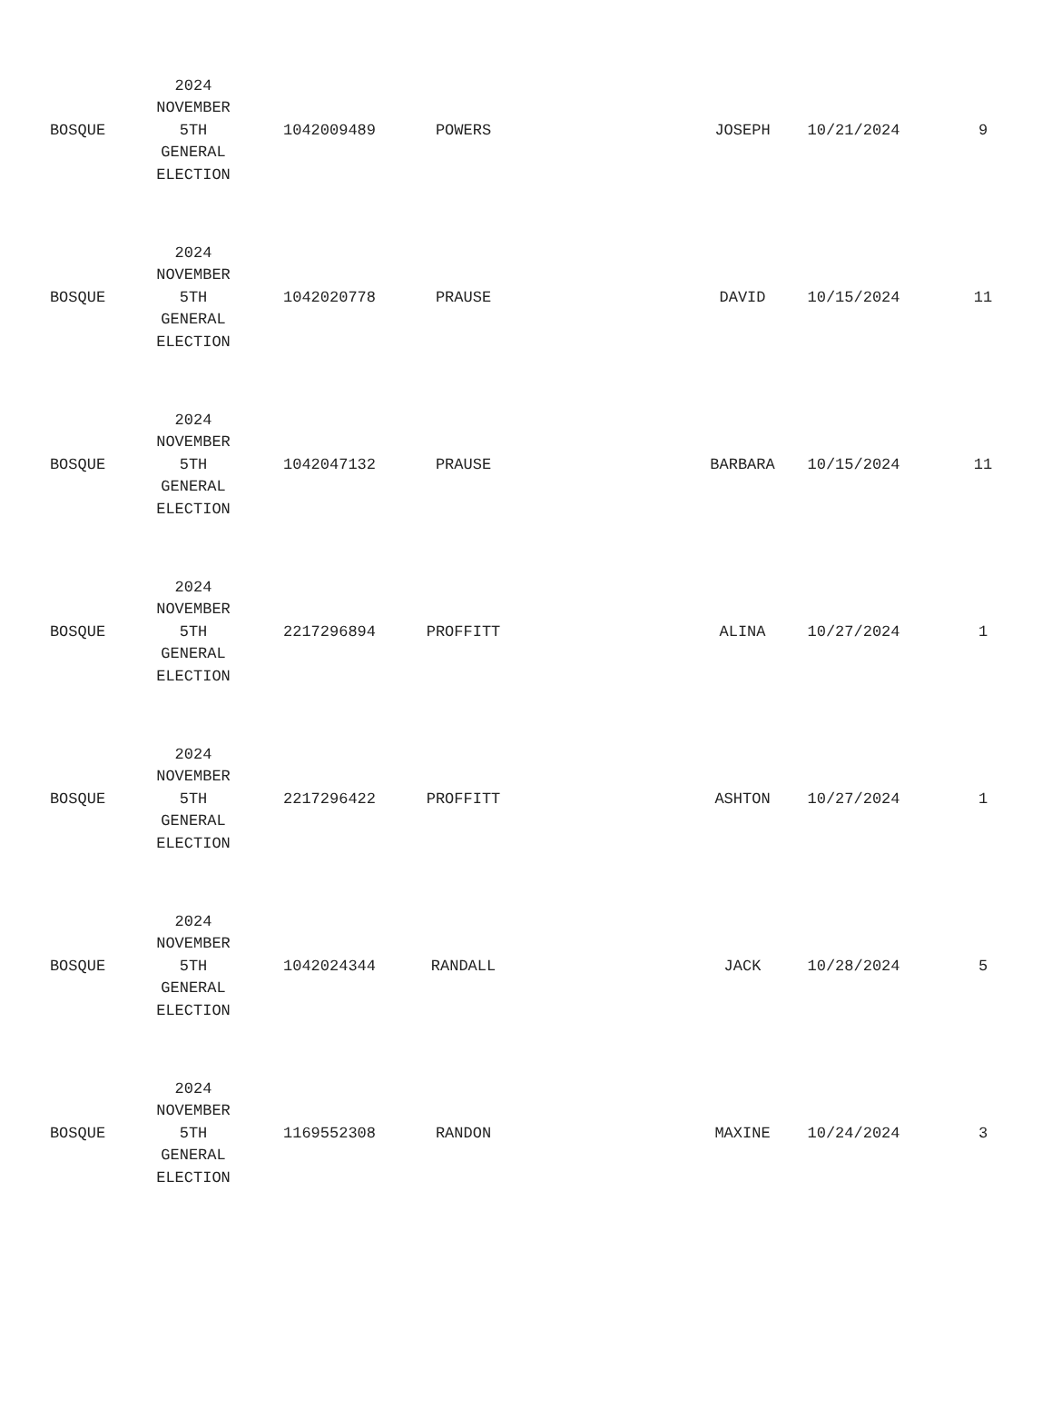| BOSQUE | 2024 NOVEMBER 5TH GENERAL ELECTION | 1042009489 | POWERS | | JOSEPH | 10/21/2024 | 9 |
| BOSQUE | 2024 NOVEMBER 5TH GENERAL ELECTION | 1042020778 | PRAUSE | | DAVID | 10/15/2024 | 11 |
| BOSQUE | 2024 NOVEMBER 5TH GENERAL ELECTION | 1042047132 | PRAUSE | | BARBARA | 10/15/2024 | 11 |
| BOSQUE | 2024 NOVEMBER 5TH GENERAL ELECTION | 2217296894 | PROFFITT | | ALINA | 10/27/2024 | 1 |
| BOSQUE | 2024 NOVEMBER 5TH GENERAL ELECTION | 2217296422 | PROFFITT | | ASHTON | 10/27/2024 | 1 |
| BOSQUE | 2024 NOVEMBER 5TH GENERAL ELECTION | 1042024344 | RANDALL | | JACK | 10/28/2024 | 5 |
| BOSQUE | 2024 NOVEMBER 5TH GENERAL ELECTION | 1169552308 | RANDON | | MAXINE | 10/24/2024 | 3 |